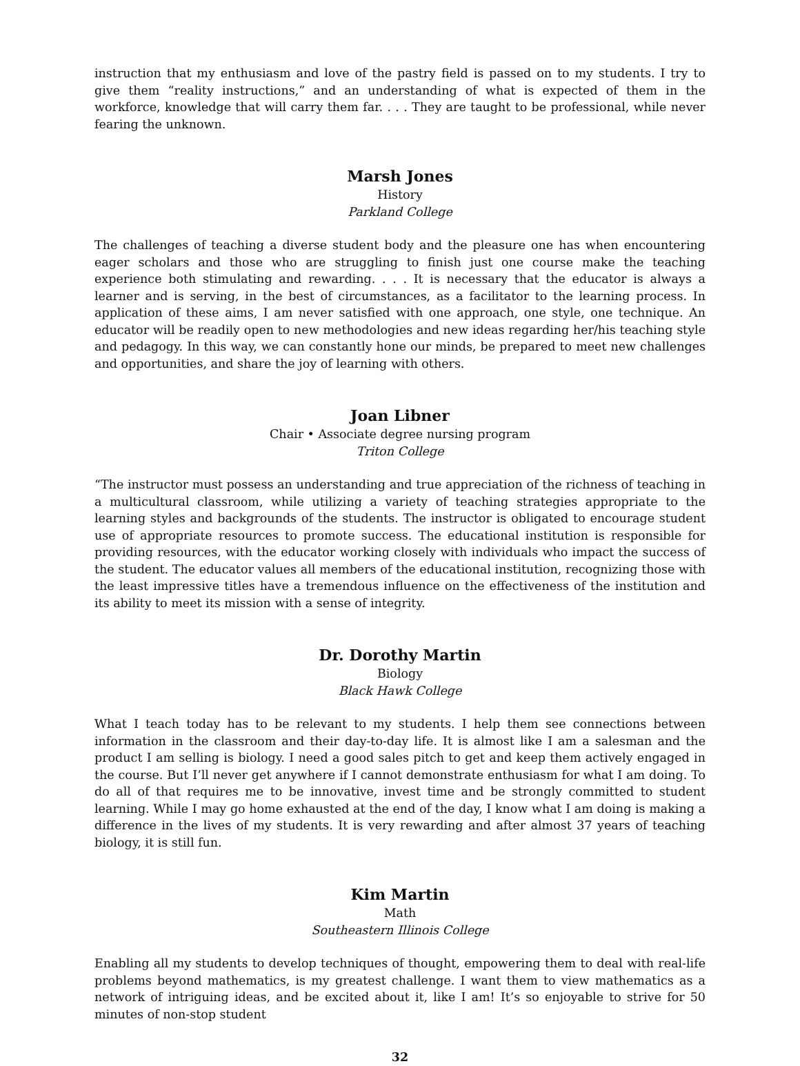instruction that my enthusiasm and love of the pastry field is passed on to my students. I try to give them “reality instructions,” and an understanding of what is expected of them in the workforce, knowledge that will carry them far. . . . They are taught to be professional, while never fearing the unknown.
Marsh Jones
History
Parkland College
The challenges of teaching a diverse student body and the pleasure one has when encountering eager scholars and those who are struggling to finish just one course make the teaching experience both stimulating and rewarding. . . . It is necessary that the educator is always a learner and is serving, in the best of circumstances, as a facilitator to the learning process. In application of these aims, I am never satisfied with one approach, one style, one technique. An educator will be readily open to new methodologies and new ideas regarding her/his teaching style and pedagogy. In this way, we can constantly hone our minds, be prepared to meet new challenges and opportunities, and share the joy of learning with others.
Joan Libner
Chair • Associate degree nursing program
Triton College
“The instructor must possess an understanding and true appreciation of the richness of teaching in a multicultural classroom, while utilizing a variety of teaching strategies appropriate to the learning styles and backgrounds of the students. The instructor is obligated to encourage student use of appropriate resources to promote success. The educational institution is responsible for providing resources, with the educator working closely with individuals who impact the success of the student. The educator values all members of the educational institution, recognizing those with the least impressive titles have a tremendous influence on the effectiveness of the institution and its ability to meet its mission with a sense of integrity.
Dr. Dorothy Martin
Biology
Black Hawk College
What I teach today has to be relevant to my students. I help them see connections between information in the classroom and their day-to-day life. It is almost like I am a salesman and the product I am selling is biology. I need a good sales pitch to get and keep them actively engaged in the course. But I’ll never get anywhere if I cannot demonstrate enthusiasm for what I am doing. To do all of that requires me to be innovative, invest time and be strongly committed to student learning. While I may go home exhausted at the end of the day, I know what I am doing is making a difference in the lives of my students. It is very rewarding and after almost 37 years of teaching biology, it is still fun.
Kim Martin
Math
Southeastern Illinois College
Enabling all my students to develop techniques of thought, empowering them to deal with real-life problems beyond mathematics, is my greatest challenge. I want them to view mathematics as a network of intriguing ideas, and be excited about it, like I am! It’s so enjoyable to strive for 50 minutes of non-stop student
32